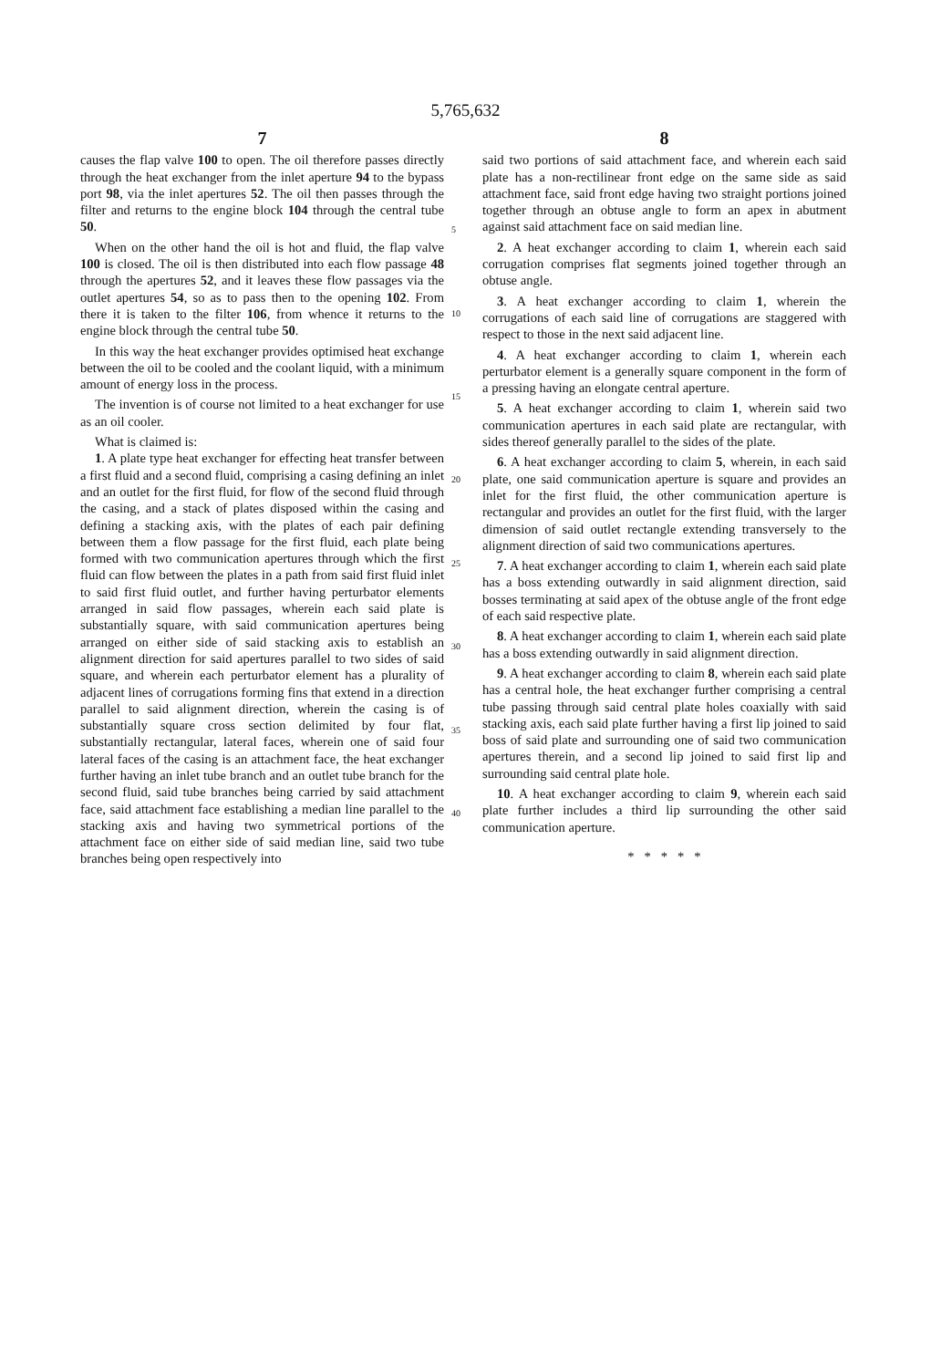5,765,632
7
causes the flap valve 100 to open. The oil therefore passes directly through the heat exchanger from the inlet aperture 94 to the bypass port 98, via the inlet apertures 52. The oil then passes through the filter and returns to the engine block 104 through the central tube 50.
When on the other hand the oil is hot and fluid, the flap valve 100 is closed. The oil is then distributed into each flow passage 48 through the apertures 52, and it leaves these flow passages via the outlet apertures 54, so as to pass then to the opening 102. From there it is taken to the filter 106, from whence it returns to the engine block through the central tube 50.
In this way the heat exchanger provides optimised heat exchange between the oil to be cooled and the coolant liquid, with a minimum amount of energy loss in the process.
The invention is of course not limited to a heat exchanger for use as an oil cooler.
What is claimed is:
1. A plate type heat exchanger for effecting heat transfer between a first fluid and a second fluid, comprising a casing defining an inlet and an outlet for the first fluid, for flow of the second fluid through the casing, and a stack of plates disposed within the casing and defining a stacking axis, with the plates of each pair defining between them a flow passage for the first fluid, each plate being formed with two communication apertures through which the first fluid can flow between the plates in a path from said first fluid inlet to said first fluid outlet, and further having perturbator elements arranged in said flow passages, wherein each said plate is substantially square, with said communication apertures being arranged on either side of said stacking axis to establish an alignment direction for said apertures parallel to two sides of said square, and wherein each perturbator element has a plurality of adjacent lines of corrugations forming fins that extend in a direction parallel to said alignment direction, wherein the casing is of substantially square cross section delimited by four flat, substantially rectangular, lateral faces, wherein one of said four lateral faces of the casing is an attachment face, the heat exchanger further having an inlet tube branch and an outlet tube branch for the second fluid, said tube branches being carried by said attachment face, said attachment face establishing a median line parallel to the stacking axis and having two symmetrical portions of the attachment face on either side of said median line, said two tube branches being open respectively into
8
said two portions of said attachment face, and wherein each said plate has a non-rectilinear front edge on the same side as said attachment face, said front edge having two straight portions joined together through an obtuse angle to form an apex in abutment against said attachment face on said median line.
2. A heat exchanger according to claim 1, wherein each said corrugation comprises flat segments joined together through an obtuse angle.
3. A heat exchanger according to claim 1, wherein the corrugations of each said line of corrugations are staggered with respect to those in the next said adjacent line.
4. A heat exchanger according to claim 1, wherein each perturbator element is a generally square component in the form of a pressing having an elongate central aperture.
5. A heat exchanger according to claim 1, wherein said two communication apertures in each said plate are rectangular, with sides thereof generally parallel to the sides of the plate.
6. A heat exchanger according to claim 5, wherein, in each said plate, one said communication aperture is square and provides an inlet for the first fluid, the other communication aperture is rectangular and provides an outlet for the first fluid, with the larger dimension of said outlet rectangle extending transversely to the alignment direction of said two communications apertures.
7. A heat exchanger according to claim 1, wherein each said plate has a boss extending outwardly in said alignment direction, said bosses terminating at said apex of the obtuse angle of the front edge of each said respective plate.
8. A heat exchanger according to claim 1, wherein each said plate has a boss extending outwardly in said alignment direction.
9. A heat exchanger according to claim 8, wherein each said plate has a central hole, the heat exchanger further comprising a central tube passing through said central plate holes coaxially with said stacking axis, each said plate further having a first lip joined to said boss of said plate and surrounding one of said two communication apertures therein, and a second lip joined to said first lip and surrounding said central plate hole.
10. A heat exchanger according to claim 9, wherein each said plate further includes a third lip surrounding the other said communication aperture.
* * * * *
5
10
15
20
25
30
35
40